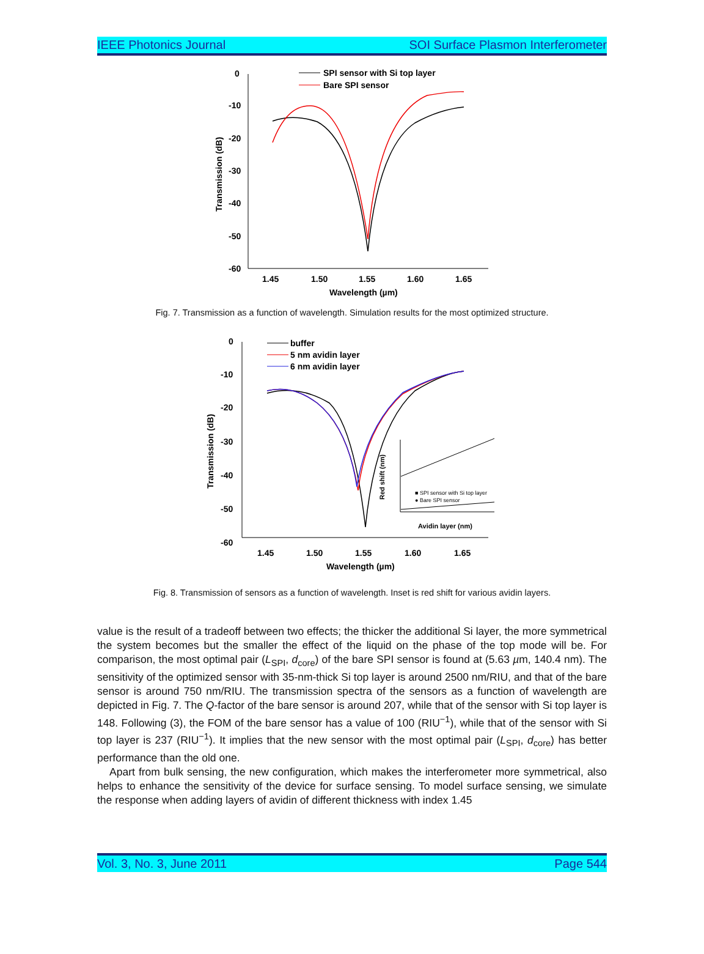IEEE Photonics Journal SOI Surface Plasmon Interferometer
0
-10
-20
-30
-40
-50
-60
1.45
1.50
1.55
1.60
1.65
Wavelength (µm)
Transmission (dB)
SPI sensor with Si top layer
Bare SPI sensor
Fig. 7. Transmission as a function of wavelength. Simulation results for the most optimized structure.
0
-10
-20
-30
-40
-50
-60
1.45
1.50
1.55
1.60
1.65
Wavelength (µm)
Transmission (dB)
buffer
5 nm avidin layer
6 nm avidin layer
■ SPI sensor with Si top layer
● Bare SPI sensor
Avidin layer (nm)
Red shift (nm)
Fig. 8. Transmission of sensors as a function of wavelength. Inset is red shift for various avidin layers.
value is the result of a tradeoff between two effects; the thicker the additional Si layer, the more symmetrical the system becomes but the smaller the effect of the liquid on the phase of the top mode will be. For comparison, the most optimal pair (L<sub>SPI</sub>, d<sub>core</sub>) of the bare SPI sensor is found at (5.63 µm, 140.4 nm). The sensitivity of the optimized sensor with 35-nm-thick Si top layer is around 2500 nm/RIU, and that of the bare sensor is around 750 nm/RIU. The transmission spectra of the sensors as a function of wavelength are depicted in Fig. 7. The Q-factor of the bare sensor is around 207, while that of the sensor with Si top layer is 148. Following (3), the FOM of the bare sensor has a value of 100 (RIU<sup>−1</sup>), while that of the sensor with Si top layer is 237 (RIU<sup>−1</sup>). It implies that the new sensor with the most optimal pair (L<sub>SPI</sub>, d<sub>core</sub>) has better performance than the old one.
Apart from bulk sensing, the new configuration, which makes the interferometer more symmetrical, also helps to enhance the sensitivity of the device for surface sensing. To model surface sensing, we simulate the response when adding layers of avidin of different thickness with index 1.45
Vol. 3, No. 3, June 2011 Page 544